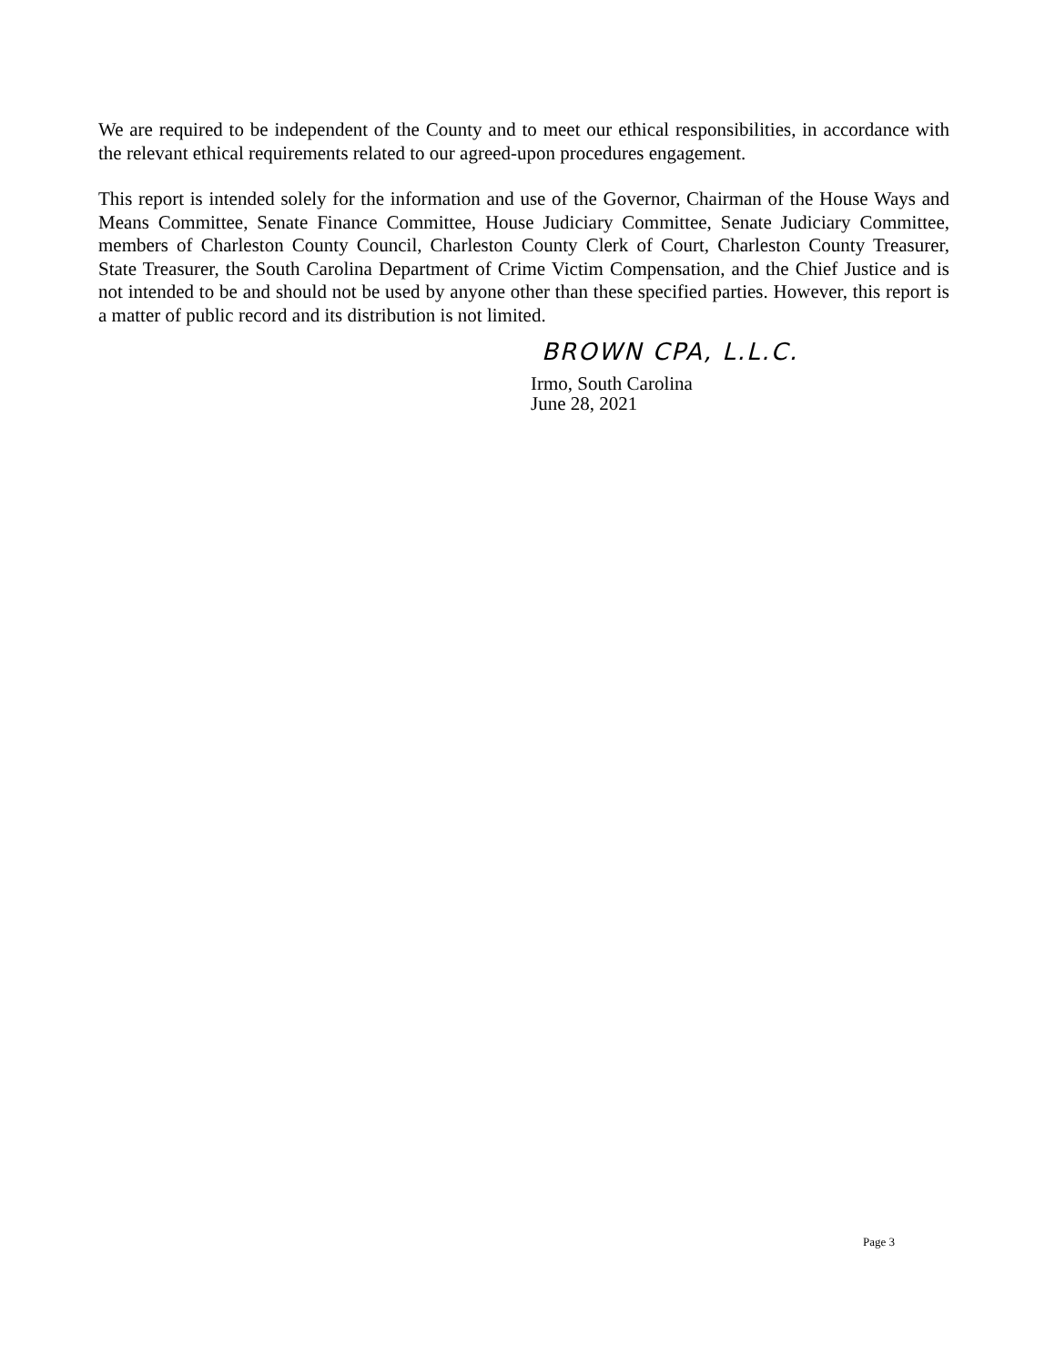We are required to be independent of the County and to meet our ethical responsibilities, in accordance with the relevant ethical requirements related to our agreed-upon procedures engagement.
This report is intended solely for the information and use of the Governor, Chairman of the House Ways and Means Committee, Senate Finance Committee, House Judiciary Committee, Senate Judiciary Committee, members of Charleston County Council, Charleston County Clerk of Court, Charleston County Treasurer, State Treasurer, the South Carolina Department of Crime Victim Compensation, and the Chief Justice and is not intended to be and should not be used by anyone other than these specified parties. However, this report is a matter of public record and its distribution is not limited.
BROWN CPA, L.L.C.
Irmo, South Carolina
June 28, 2021
Page 3